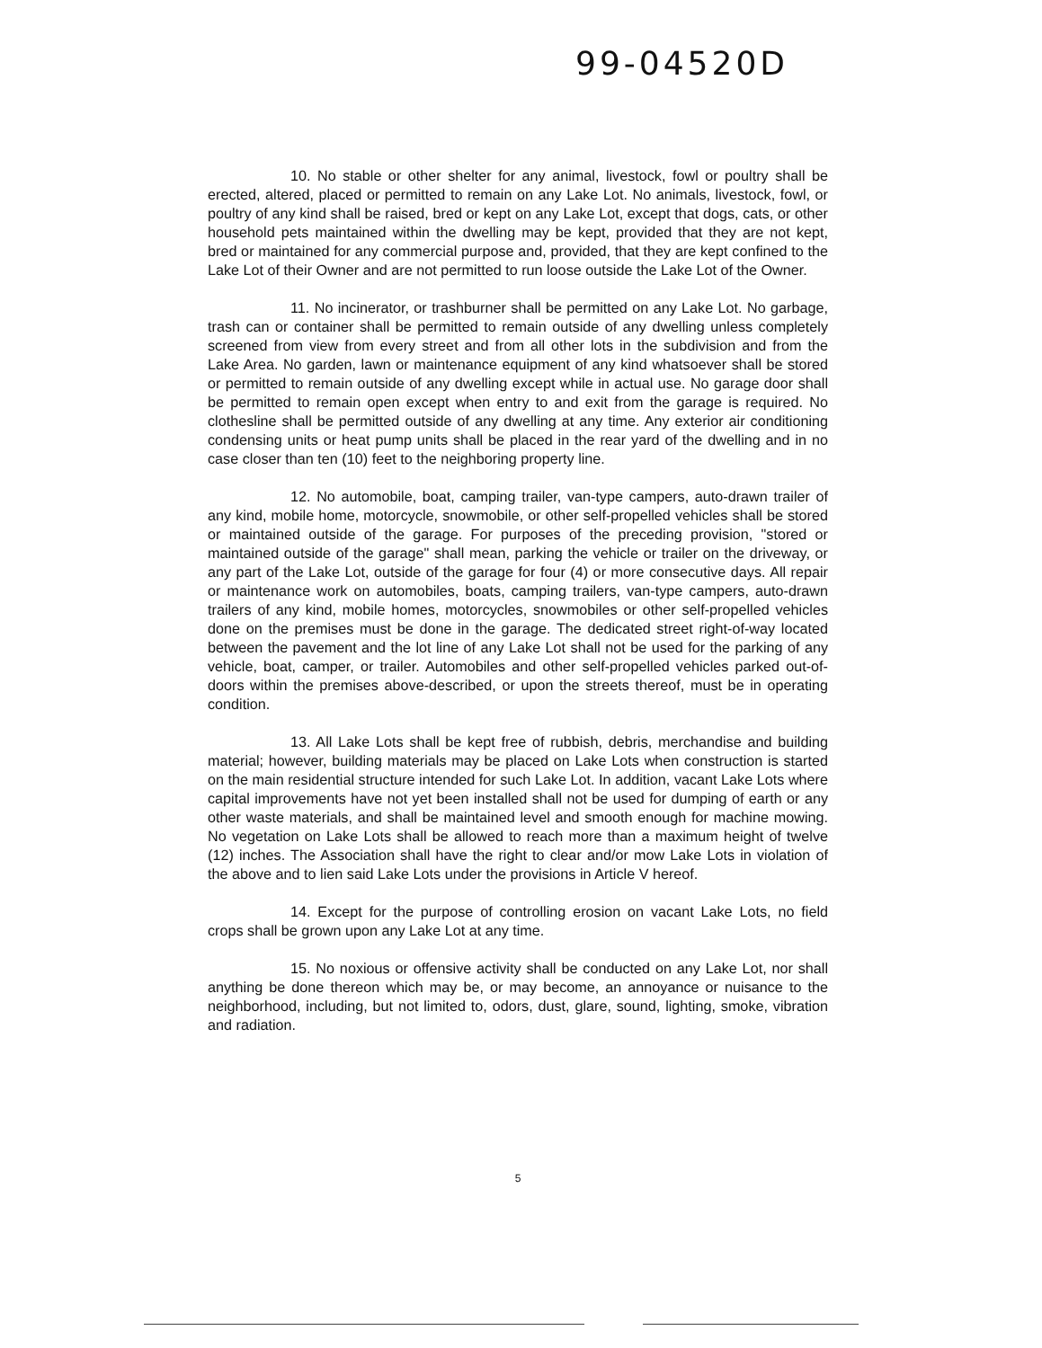99-04520D
10. No stable or other shelter for any animal, livestock, fowl or poultry shall be erected, altered, placed or permitted to remain on any Lake Lot. No animals, livestock, fowl, or poultry of any kind shall be raised, bred or kept on any Lake Lot, except that dogs, cats, or other household pets maintained within the dwelling may be kept, provided that they are not kept, bred or maintained for any commercial purpose and, provided, that they are kept confined to the Lake Lot of their Owner and are not permitted to run loose outside the Lake Lot of the Owner.
11. No incinerator, or trashburner shall be permitted on any Lake Lot. No garbage, trash can or container shall be permitted to remain outside of any dwelling unless completely screened from view from every street and from all other lots in the subdivision and from the Lake Area. No garden, lawn or maintenance equipment of any kind whatsoever shall be stored or permitted to remain outside of any dwelling except while in actual use. No garage door shall be permitted to remain open except when entry to and exit from the garage is required. No clothesline shall be permitted outside of any dwelling at any time. Any exterior air conditioning condensing units or heat pump units shall be placed in the rear yard of the dwelling and in no case closer than ten (10) feet to the neighboring property line.
12. No automobile, boat, camping trailer, van-type campers, auto-drawn trailer of any kind, mobile home, motorcycle, snowmobile, or other self-propelled vehicles shall be stored or maintained outside of the garage. For purposes of the preceding provision, "stored or maintained outside of the garage" shall mean, parking the vehicle or trailer on the driveway, or any part of the Lake Lot, outside of the garage for four (4) or more consecutive days. All repair or maintenance work on automobiles, boats, camping trailers, van-type campers, auto-drawn trailers of any kind, mobile homes, motorcycles, snowmobiles or other self-propelled vehicles done on the premises must be done in the garage. The dedicated street right-of-way located between the pavement and the lot line of any Lake Lot shall not be used for the parking of any vehicle, boat, camper, or trailer. Automobiles and other self-propelled vehicles parked out-of-doors within the premises above-described, or upon the streets thereof, must be in operating condition.
13. All Lake Lots shall be kept free of rubbish, debris, merchandise and building material; however, building materials may be placed on Lake Lots when construction is started on the main residential structure intended for such Lake Lot. In addition, vacant Lake Lots where capital improvements have not yet been installed shall not be used for dumping of earth or any other waste materials, and shall be maintained level and smooth enough for machine mowing. No vegetation on Lake Lots shall be allowed to reach more than a maximum height of twelve (12) inches. The Association shall have the right to clear and/or mow Lake Lots in violation of the above and to lien said Lake Lots under the provisions in Article V hereof.
14. Except for the purpose of controlling erosion on vacant Lake Lots, no field crops shall be grown upon any Lake Lot at any time.
15. No noxious or offensive activity shall be conducted on any Lake Lot, nor shall anything be done thereon which may be, or may become, an annoyance or nuisance to the neighborhood, including, but not limited to, odors, dust, glare, sound, lighting, smoke, vibration and radiation.
5